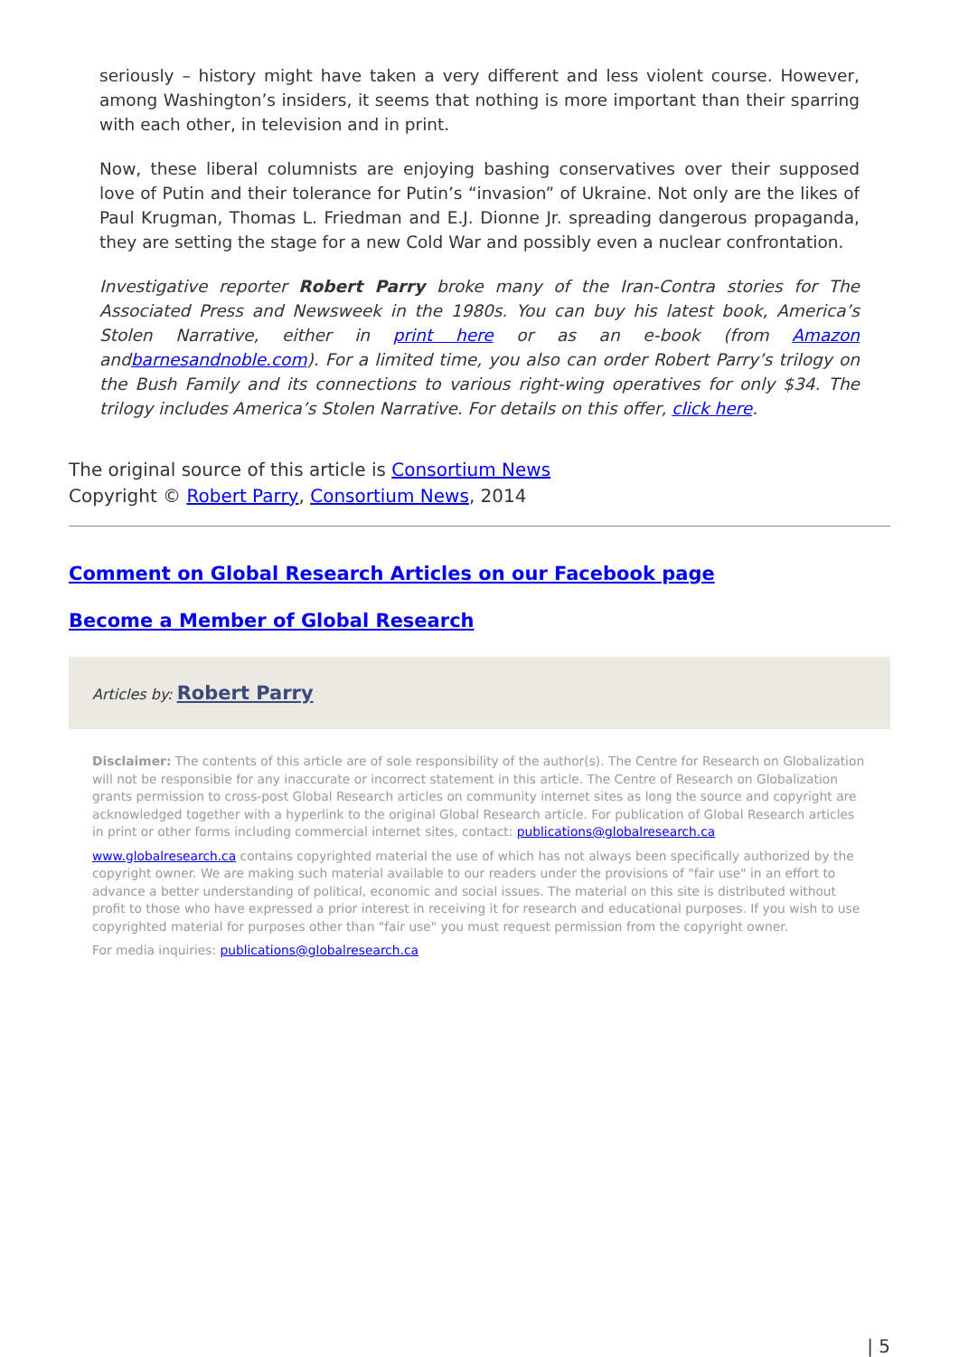seriously – history might have taken a very different and less violent course. However, among Washington’s insiders, it seems that nothing is more important than their sparring with each other, in television and in print.
Now, these liberal columnists are enjoying bashing conservatives over their supposed love of Putin and their tolerance for Putin’s “invasion” of Ukraine. Not only are the likes of Paul Krugman, Thomas L. Friedman and E.J. Dionne Jr. spreading dangerous propaganda, they are setting the stage for a new Cold War and possibly even a nuclear confrontation.
Investigative reporter Robert Parry broke many of the Iran-Contra stories for The Associated Press and Newsweek in the 1980s. You can buy his latest book, America’s Stolen Narrative, either in print here or as an e-book (from Amazon andbarnesandnoble.com). For a limited time, you also can order Robert Parry’s trilogy on the Bush Family and its connections to various right-wing operatives for only $34. The trilogy includes America’s Stolen Narrative. For details on this offer, click here.
The original source of this article is Consortium News
Copyright © Robert Parry, Consortium News, 2014
Comment on Global Research Articles on our Facebook page
Become a Member of Global Research
Articles by: Robert Parry
Disclaimer: The contents of this article are of sole responsibility of the author(s). The Centre for Research on Globalization will not be responsible for any inaccurate or incorrect statement in this article. The Centre of Research on Globalization grants permission to cross-post Global Research articles on community internet sites as long the source and copyright are acknowledged together with a hyperlink to the original Global Research article. For publication of Global Research articles in print or other forms including commercial internet sites, contact: publications@globalresearch.ca
www.globalresearch.ca contains copyrighted material the use of which has not always been specifically authorized by the copyright owner. We are making such material available to our readers under the provisions of "fair use" in an effort to advance a better understanding of political, economic and social issues. The material on this site is distributed without profit to those who have expressed a prior interest in receiving it for research and educational purposes. If you wish to use copyrighted material for purposes other than "fair use" you must request permission from the copyright owner.
For media inquiries: publications@globalresearch.ca
| 5